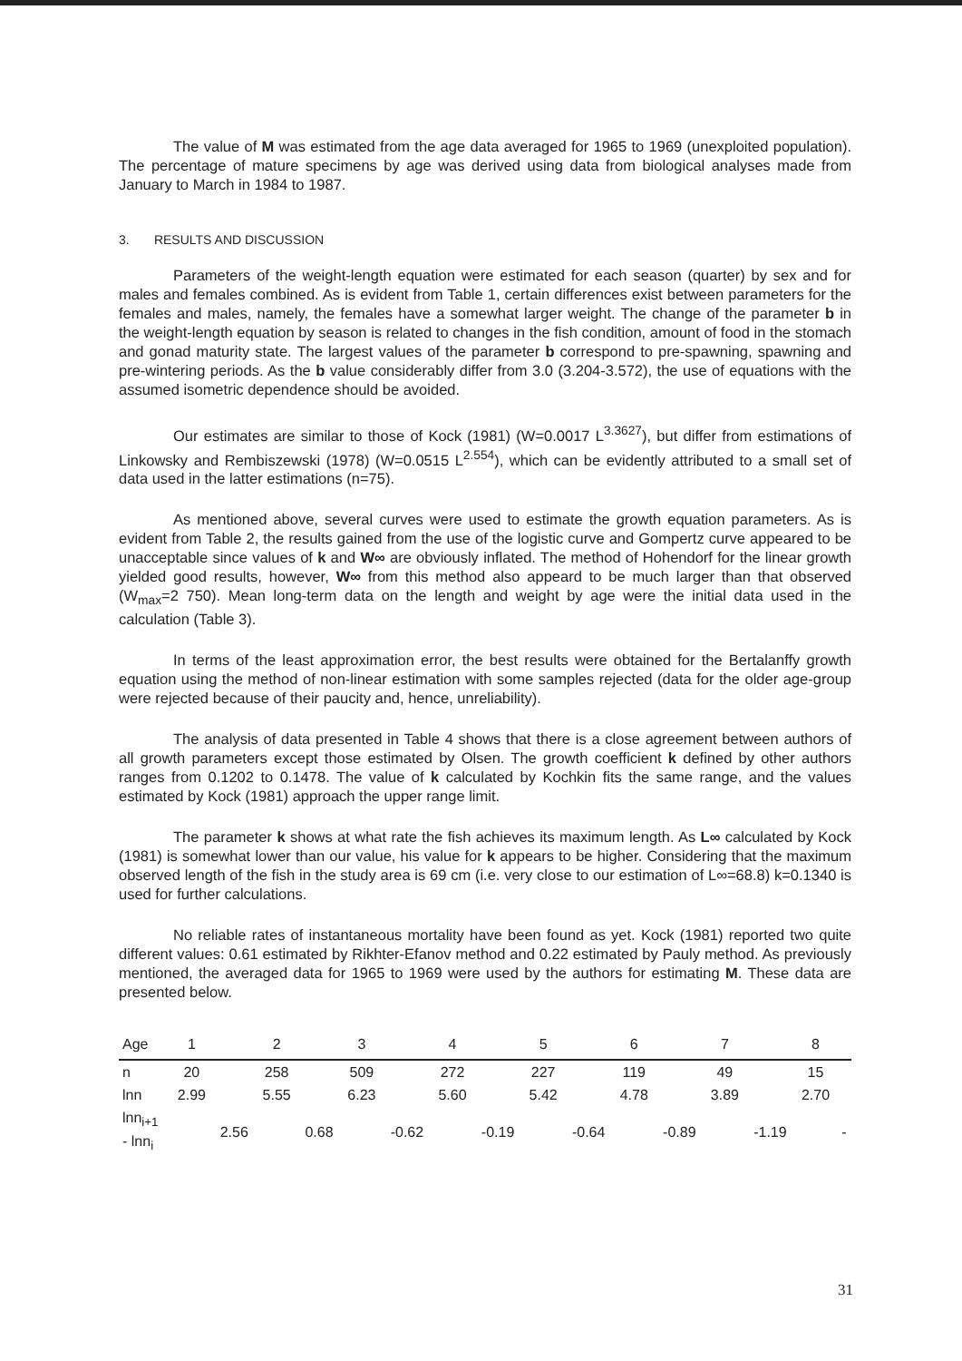The value of M was estimated from the age data averaged for 1965 to 1969 (unexploited population). The percentage of mature specimens by age was derived using data from biological analyses made from January to March in 1984 to 1987.
3. RESULTS AND DISCUSSION
Parameters of the weight-length equation were estimated for each season (quarter) by sex and for males and females combined. As is evident from Table 1, certain differences exist between parameters for the females and males, namely, the females have a somewhat larger weight. The change of the parameter b in the weight-length equation by season is related to changes in the fish condition, amount of food in the stomach and gonad maturity state. The largest values of the parameter b correspond to pre-spawning, spawning and pre-wintering periods. As the b value considerably differ from 3.0 (3.204-3.572), the use of equations with the assumed isometric dependence should be avoided.
Our estimates are similar to those of Kock (1981) (W=0.0017 L<sup>3.3627</sup>), but differ from estimations of Linkowsky and Rembiszewski (1978) (W=0.0515 L<sup>2.554</sup>), which can be evidently attributed to a small set of data used in the latter estimations (n=75).
As mentioned above, several curves were used to estimate the growth equation parameters. As is evident from Table 2, the results gained from the use of the logistic curve and Gompertz curve appeared to be unacceptable since values of k and W∞ are obviously inflated. The method of Hohendorf for the linear growth yielded good results, however, W∞ from this method also appeard to be much larger than that observed (W<sub>max</sub>=2 750). Mean long-term data on the length and weight by age were the initial data used in the calculation (Table 3).
In terms of the least approximation error, the best results were obtained for the Bertalanffy growth equation using the method of non-linear estimation with some samples rejected (data for the older age-group were rejected because of their paucity and, hence, unreliability).
The analysis of data presented in Table 4 shows that there is a close agreement between authors of all growth parameters except those estimated by Olsen. The growth coefficient k defined by other authors ranges from 0.1202 to 0.1478. The value of k calculated by Kochkin fits the same range, and the values estimated by Kock (1981) approach the upper range limit.
The parameter k shows at what rate the fish achieves its maximum length. As L∞ calculated by Kock (1981) is somewhat lower than our value, his value for k appears to be higher. Considering that the maximum observed length of the fish in the study area is 69 cm (i.e. very close to our estimation of L∞=68.8) k=0.1340 is used for further calculations.
No reliable rates of instantaneous mortality have been found as yet. Kock (1981) reported two quite different values: 0.61 estimated by Rikhter-Efanov method and 0.22 estimated by Pauly method. As previously mentioned, the averaged data for 1965 to 1969 were used by the authors for estimating M. These data are presented below.
| Age | 1 | | 2 | | 3 | | 4 | | 5 | | 6 | | 7 | | 8 | |
| --- | --- | --- | --- | --- | --- | --- | --- | --- | --- | --- | --- | --- | --- | --- | --- | --- |
| n | 20 | | 258 | | 509 | | 272 | | 227 | | 119 | | 49 | | 15 | |
| lnn | 2.99 | | 5.55 | | 6.23 | | 5.60 | | 5.42 | | 4.78 | | 3.89 | | 2.70 | |
| lnn<sub>i+1</sub> - lnn<sub>i</sub> | | 2.56 | | 0.68 | | -0.62 | | -0.19 | | -0.64 | | -0.89 | | -1.19 | | - |
31